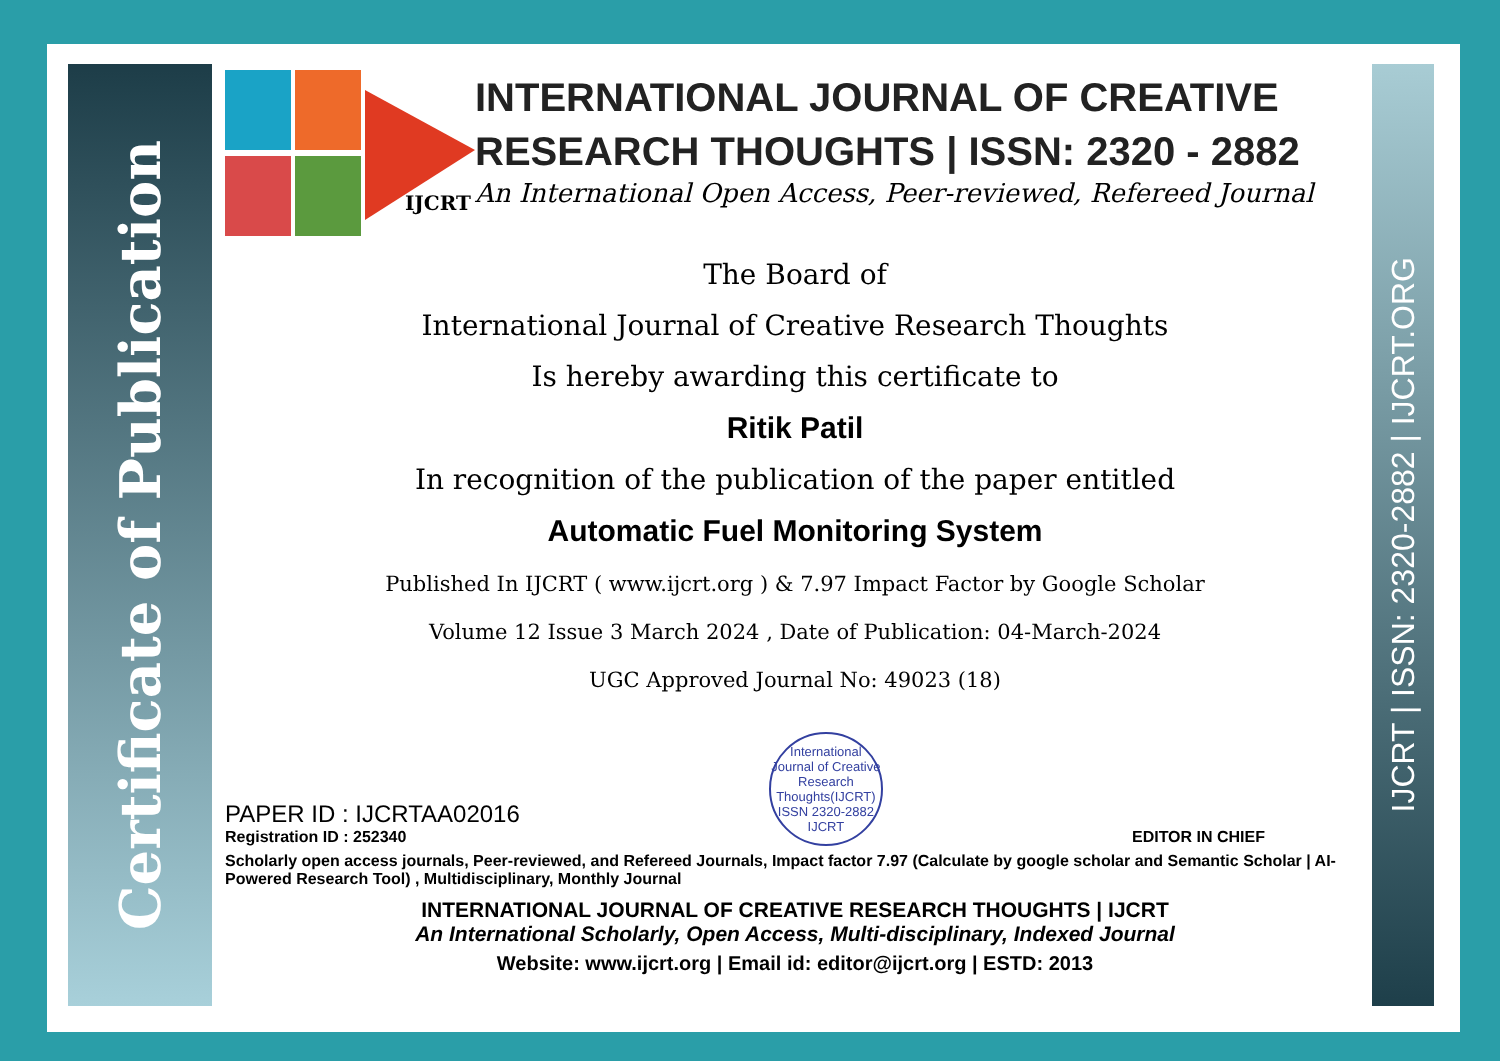Certificate of Publication
IJCRT | ISSN: 2320-2882 | IJCRT.ORG
IJCRT
INTERNATIONAL JOURNAL OF CREATIVE RESEARCH THOUGHTS | ISSN: 2320 - 2882
An International Open Access, Peer-reviewed, Refereed Journal
The Board of
International Journal of Creative Research Thoughts
Is hereby awarding this certificate to
Ritik Patil
In recognition of the publication of the paper entitled
Automatic Fuel Monitoring System
Published In IJCRT ( www.ijcrt.org ) & 7.97 Impact Factor by Google Scholar
Volume 12 Issue 3 March 2024 , Date of Publication: 04-March-2024
UGC Approved Journal No: 49023 (18)
PAPER ID : IJCRTAA02016
Registration ID : 252340
International Journal of Creative Research Thoughts(IJCRT)
ISSN 2320-2882 IJCRT
EDITOR IN CHIEF
Scholarly open access journals, Peer-reviewed, and Refereed Journals, Impact factor 7.97 (Calculate by google scholar and Semantic Scholar | AI-Powered Research Tool) , Multidisciplinary, Monthly Journal
INTERNATIONAL JOURNAL OF CREATIVE RESEARCH THOUGHTS | IJCRT
An International Scholarly, Open Access, Multi-disciplinary, Indexed Journal
Website: www.ijcrt.org | Email id: editor@ijcrt.org | ESTD: 2013